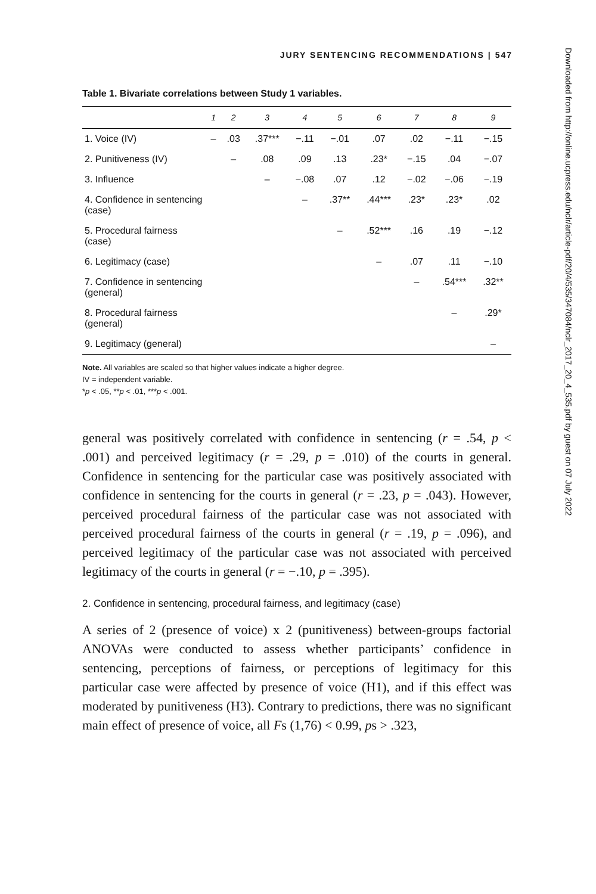JURY SENTENCING RECOMMENDATIONS | 547
Table 1. Bivariate correlations between Study 1 variables.
| | 1 | 2 | 3 | 4 | 5 | 6 | 7 | 8 | 9 |
| --- | --- | --- | --- | --- | --- | --- | --- | --- | --- |
| 1. Voice (IV) | – | .03 | .37*** | −.11 | −.01 | .07 | .02 | −.11 | −.15 |
| 2. Punitiveness (IV) | | – | .08 | .09 | .13 | .23* | −.15 | .04 | −.07 |
| 3. Influence | | | – | −.08 | .07 | .12 | −.02 | −.06 | −.19 |
| 4. Confidence in sentencing (case) | | | | – | .37** | .44*** | .23* | .23* | .02 |
| 5. Procedural fairness (case) | | | | | – | .52*** | .16 | .19 | −.12 |
| 6. Legitimacy (case) | | | | | | – | .07 | .11 | −.10 |
| 7. Confidence in sentencing (general) | | | | | | | – | .54*** | .32** |
| 8. Procedural fairness (general) | | | | | | | | – | .29* |
| 9. Legitimacy (general) | | | | | | | | | – |
Note. All variables are scaled so that higher values indicate a higher degree.
IV = independent variable.
*p < .05, **p < .01, ***p < .001.
general was positively correlated with confidence in sentencing (r = .54, p < .001) and perceived legitimacy (r = .29, p = .010) of the courts in general. Confidence in sentencing for the particular case was positively associated with confidence in sentencing for the courts in general (r = .23, p = .043). However, perceived procedural fairness of the particular case was not associated with perceived procedural fairness of the courts in general (r = .19, p = .096), and perceived legitimacy of the particular case was not associated with perceived legitimacy of the courts in general (r = −.10, p = .395).
2. Confidence in sentencing, procedural fairness, and legitimacy (case)
A series of 2 (presence of voice) x 2 (punitiveness) between-groups factorial ANOVAs were conducted to assess whether participants’ confidence in sentencing, perceptions of fairness, or perceptions of legitimacy for this particular case were affected by presence of voice (H1), and if this effect was moderated by punitiveness (H3). Contrary to predictions, there was no significant main effect of presence of voice, all Fs (1,76) < 0.99, ps > .323,
Downloaded from http://online.ucpress.edu/nclr/article-pdf/20/4/535/347084/nclr_2017_20_4_535.pdf by guest on 07 July 2022